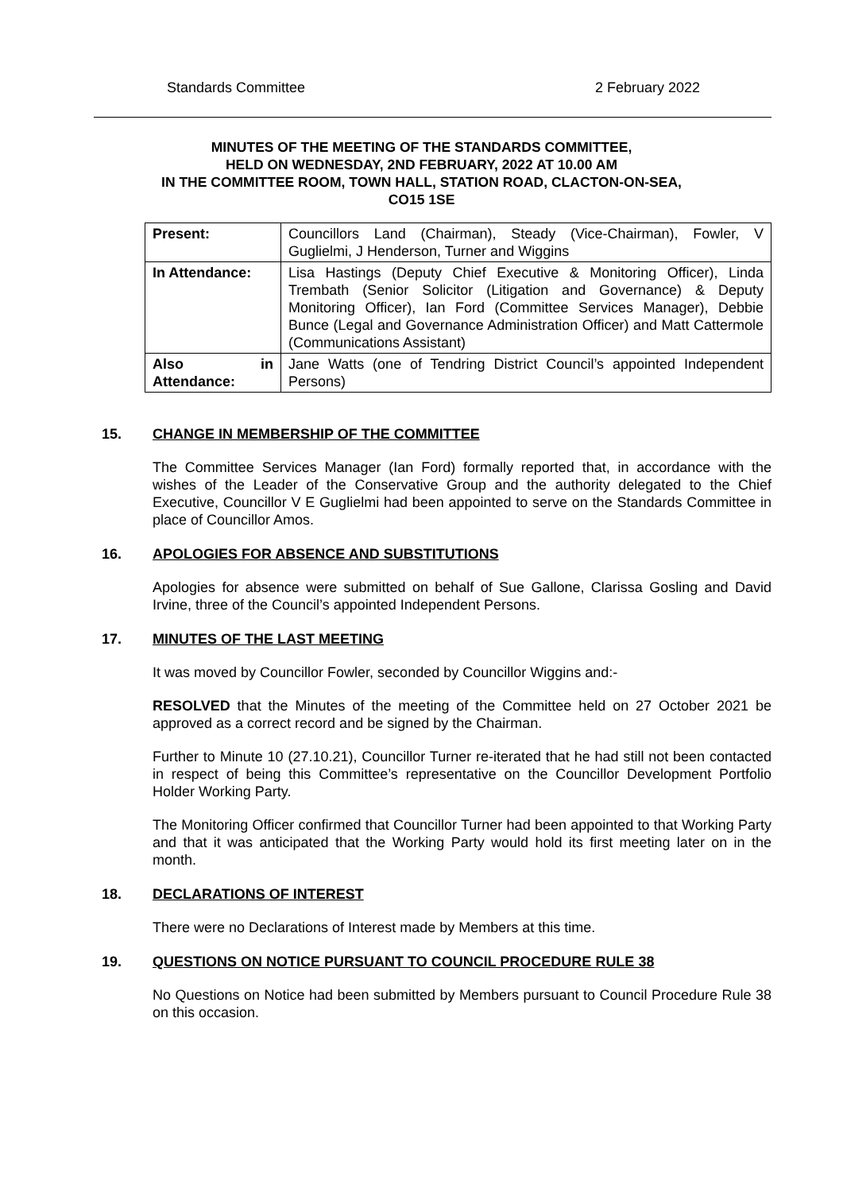Standards Committee 2 February 2022
MINUTES OF THE MEETING OF THE STANDARDS COMMITTEE,
HELD ON WEDNESDAY, 2ND FEBRUARY, 2022 AT 10.00 AM
IN THE COMMITTEE ROOM, TOWN HALL, STATION ROAD, CLACTON-ON-SEA,
CO15 1SE
| Present: | Councillors Land (Chairman), Steady (Vice-Chairman), Fowler, V Guglielmi, J Henderson, Turner and Wiggins |
| In Attendance: | Lisa Hastings (Deputy Chief Executive & Monitoring Officer), Linda Trembath (Senior Solicitor (Litigation and Governance) & Deputy Monitoring Officer), Ian Ford (Committee Services Manager), Debbie Bunce (Legal and Governance Administration Officer) and Matt Cattermole (Communications Assistant) |
| Also in Attendance: | Jane Watts (one of Tendring District Council’s appointed Independent Persons) |
15. CHANGE IN MEMBERSHIP OF THE COMMITTEE
The Committee Services Manager (Ian Ford) formally reported that, in accordance with the wishes of the Leader of the Conservative Group and the authority delegated to the Chief Executive, Councillor V E Guglielmi had been appointed to serve on the Standards Committee in place of Councillor Amos.
16. APOLOGIES FOR ABSENCE AND SUBSTITUTIONS
Apologies for absence were submitted on behalf of Sue Gallone, Clarissa Gosling and David Irvine, three of the Council’s appointed Independent Persons.
17. MINUTES OF THE LAST MEETING
It was moved by Councillor Fowler, seconded by Councillor Wiggins and:-
RESOLVED that the Minutes of the meeting of the Committee held on 27 October 2021 be approved as a correct record and be signed by the Chairman.
Further to Minute 10 (27.10.21), Councillor Turner re-iterated that he had still not been contacted in respect of being this Committee’s representative on the Councillor Development Portfolio Holder Working Party.
The Monitoring Officer confirmed that Councillor Turner had been appointed to that Working Party and that it was anticipated that the Working Party would hold its first meeting later on in the month.
18. DECLARATIONS OF INTEREST
There were no Declarations of Interest made by Members at this time.
19. QUESTIONS ON NOTICE PURSUANT TO COUNCIL PROCEDURE RULE 38
No Questions on Notice had been submitted by Members pursuant to Council Procedure Rule 38 on this occasion.